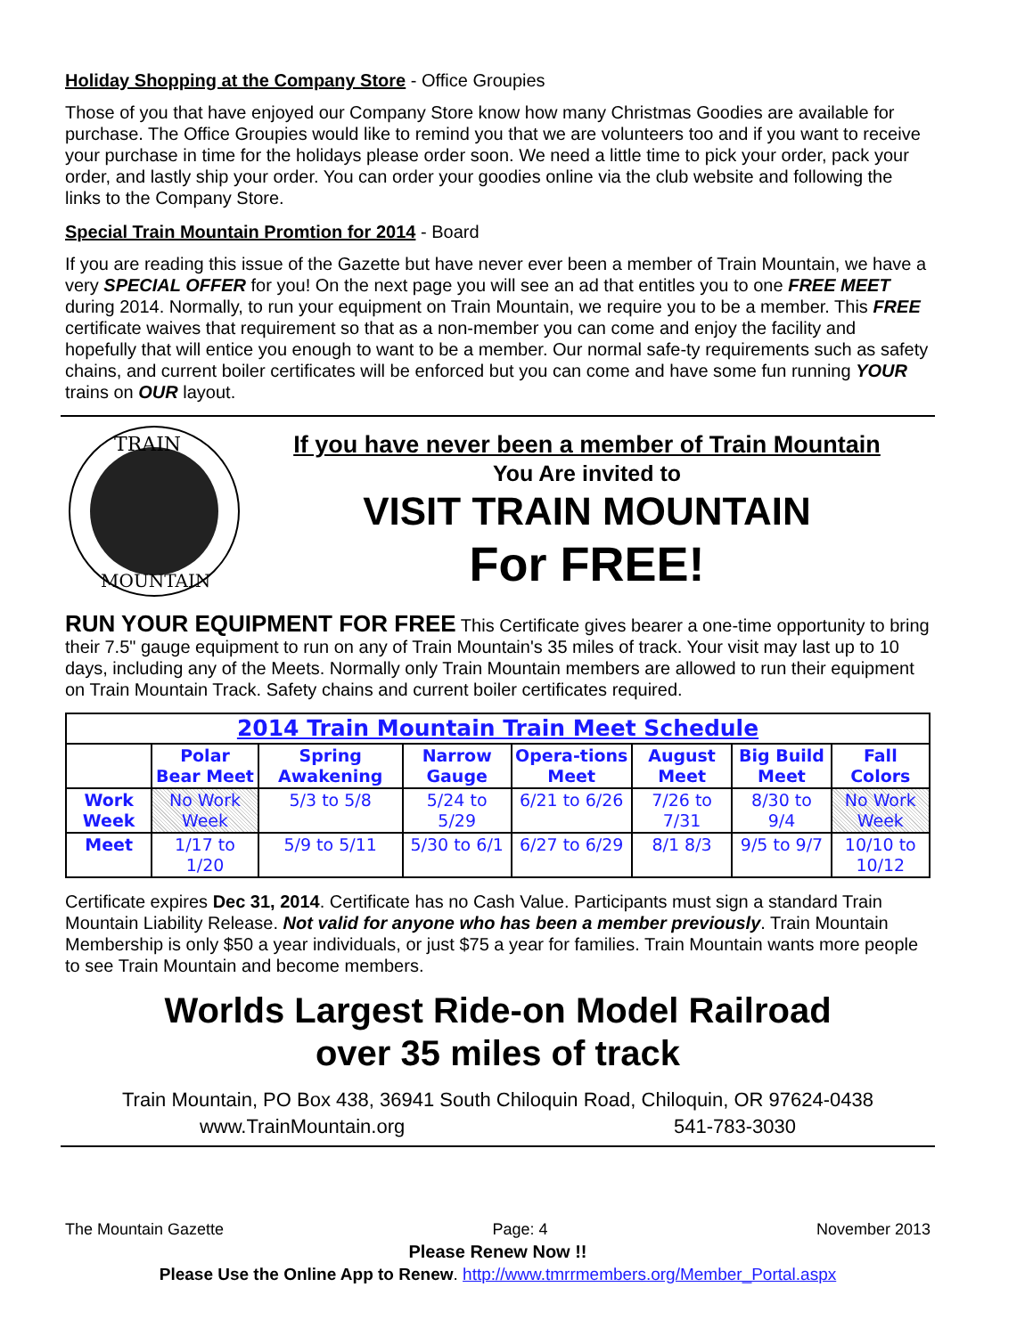Holiday Shopping at the Company Store - Office Groupies
Those of you that have enjoyed our Company Store know how many Christmas Goodies are available for purchase. The Office Groupies would like to remind you that we are volunteers too and if you want to receive your purchase in time for the holidays please order soon. We need a little time to pick your order, pack your order, and lastly ship your order. You can order your goodies online via the club website and following the links to the Company Store.
Special Train Mountain Promtion for 2014 - Board
If you are reading this issue of the Gazette but have never ever been a member of Train Mountain, we have a very SPECIAL OFFER for you! On the next page you will see an ad that entitles you to one FREE MEET during 2014. Normally, to run your equipment on Train Mountain, we require you to be a member. This FREE certificate waives that requirement so that as a non-member you can come and enjoy the facility and hopefully that will entice you enough to want to be a member. Our normal safe-ty requirements such as safety chains, and current boiler certificates will be enforced but you can come and have some fun running YOUR trains on OUR layout.
TRAIN
MOUNTAIN
If you have never been a member of Train Mountain
You Are invited to
VISIT TRAIN MOUNTAIN
For FREE!
RUN YOUR EQUIPMENT FOR FREE This Certificate gives bearer a one-time opportunity to bring their 7.5" gauge equipment to run on any of Train Mountain's 35 miles of track. Your visit may last up to 10 days, including any of the Meets. Normally only Train Mountain members are allowed to run their equipment on Train Mountain Track. Safety chains and current boiler certificates required.
| 2014 Train Mountain Train Meet Schedule | | | | | | | |
| --- | --- | --- | --- | --- | --- | --- | --- |
| | Polar Bear Meet | Spring Awakening | Narrow Gauge | Opera-tions Meet | August Meet | Big Build Meet | Fall Colors |
| Work Week | No Work Week | 5/3 to 5/8 | 5/24 to 5/29 | 6/21 to 6/26 | 7/26 to 7/31 | 8/30 to 9/4 | No Work Week |
| Meet | 1/17 to 1/20 | 5/9 to 5/11 | 5/30 to 6/1 | 6/27 to 6/29 | 8/1 8/3 | 9/5 to 9/7 | 10/10 to 10/12 |
Certificate expires Dec 31, 2014. Certificate has no Cash Value. Participants must sign a standard Train Mountain Liability Release. Not valid for anyone who has been a member previously. Train Mountain Membership is only $50 a year individuals, or just $75 a year for families. Train Mountain wants more people to see Train Mountain and become members.
Worlds Largest Ride-on Model Railroad
over 35 miles of track
Train Mountain, PO Box 438, 36941 South Chiloquin Road, Chiloquin, OR 97624-0438
www.TrainMountain.org 541-783-3030
The Mountain Gazette Page: 4 November 2013
Please Renew Now !!
Please Use the Online App to Renew. http://www.tmrrmembers.org/Member_Portal.aspx